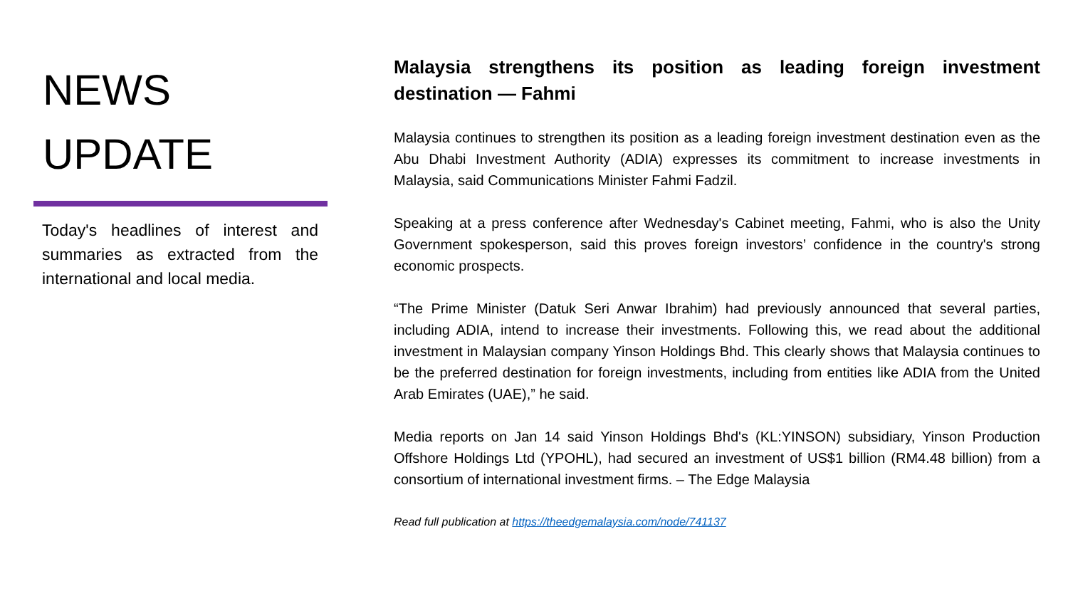NEWS
UPDATE
Today's headlines of interest and summaries as extracted from the international and local media.
Malaysia strengthens its position as leading foreign investment destination — Fahmi
Malaysia continues to strengthen its position as a leading foreign investment destination even as the Abu Dhabi Investment Authority (ADIA) expresses its commitment to increase investments in Malaysia, said Communications Minister Fahmi Fadzil.
Speaking at a press conference after Wednesday's Cabinet meeting, Fahmi, who is also the Unity Government spokesperson, said this proves foreign investors’ confidence in the country's strong economic prospects.
“The Prime Minister (Datuk Seri Anwar Ibrahim) had previously announced that several parties, including ADIA, intend to increase their investments. Following this, we read about the additional investment in Malaysian company Yinson Holdings Bhd. This clearly shows that Malaysia continues to be the preferred destination for foreign investments, including from entities like ADIA from the United Arab Emirates (UAE),” he said.
Media reports on Jan 14 said Yinson Holdings Bhd's (KL:YINSON) subsidiary, Yinson Production Offshore Holdings Ltd (YPOHL), had secured an investment of US$1 billion (RM4.48 billion) from a consortium of international investment firms. – The Edge Malaysia
Read full publication at https://theedgemalaysia.com/node/741137